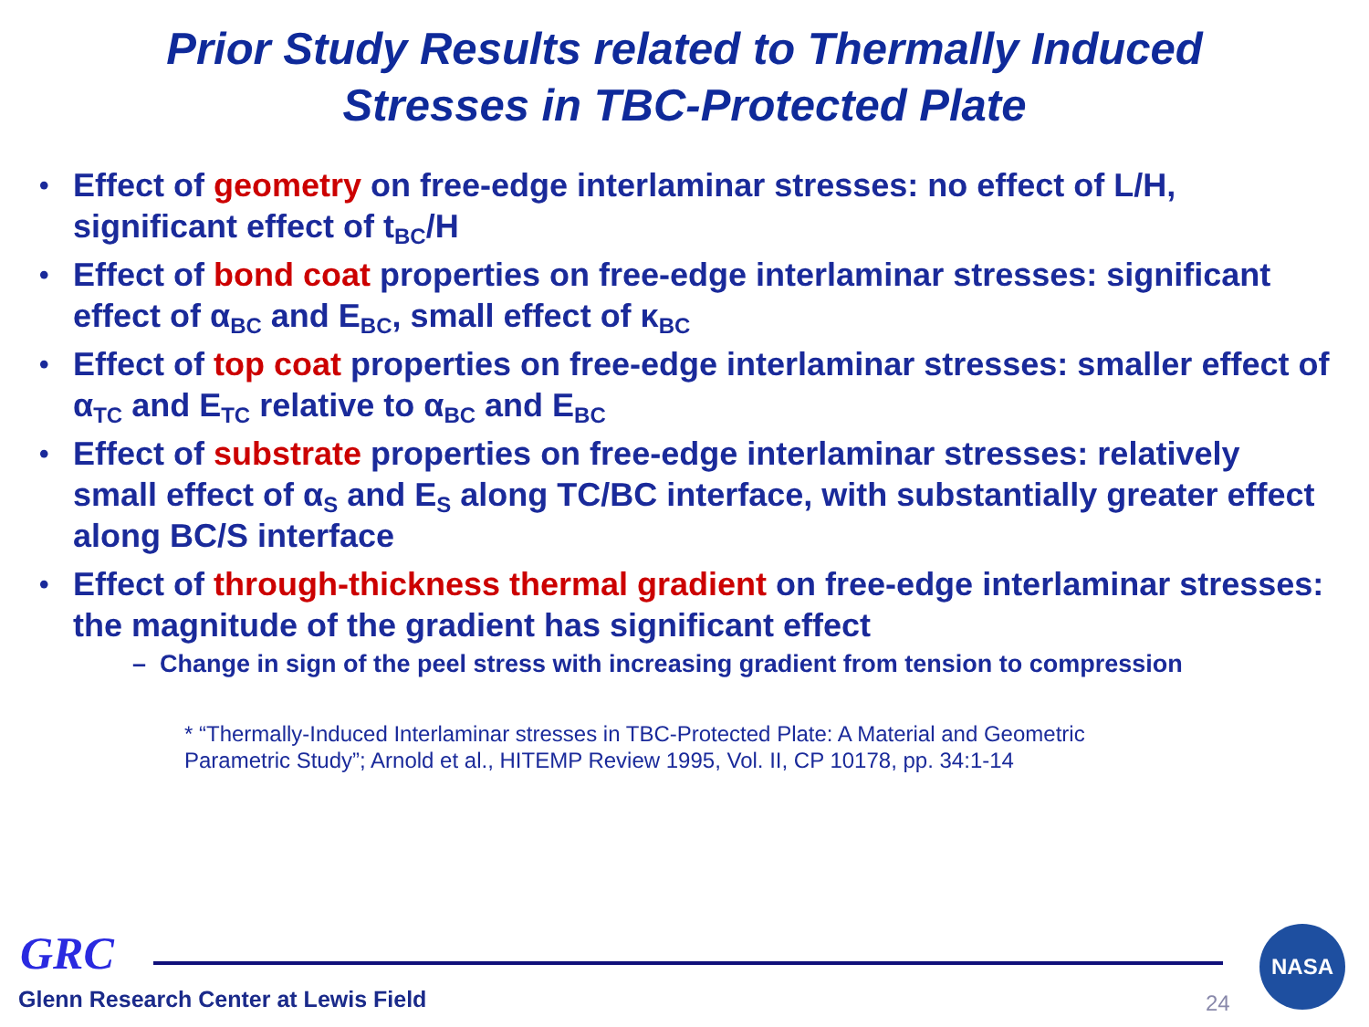Prior Study Results related to Thermally Induced
Stresses in TBC-Protected Plate
• Effect of geometry on free-edge interlaminar stresses: no effect of L/H, significant effect of t<sub>BC</sub>/H
• Effect of bond coat properties on free-edge interlaminar stresses: significant effect of α<sub>BC</sub> and E<sub>BC</sub>, small effect of κ<sub>BC</sub>
• Effect of top coat properties on free-edge interlaminar stresses: smaller effect of α<sub>TC</sub> and E<sub>TC</sub> relative to α<sub>BC</sub> and E<sub>BC</sub>
• Effect of substrate properties on free-edge interlaminar stresses: relatively small effect of α<sub>S</sub> and E<sub>S</sub> along TC/BC interface, with substantially greater effect along BC/S interface
• Effect of through-thickness thermal gradient on free-edge interlaminar stresses: the magnitude of the gradient has significant effect
– Change in sign of the peel stress with increasing gradient from tension to compression
* “Thermally-Induced Interlaminar stresses in TBC-Protected Plate: A Material and Geometric Parametric Study”; Arnold et al., HITEMP Review 1995, Vol. II, CP 10178, pp. 34:1-14
GRC
Glenn Research Center at Lewis Field
24
NASA